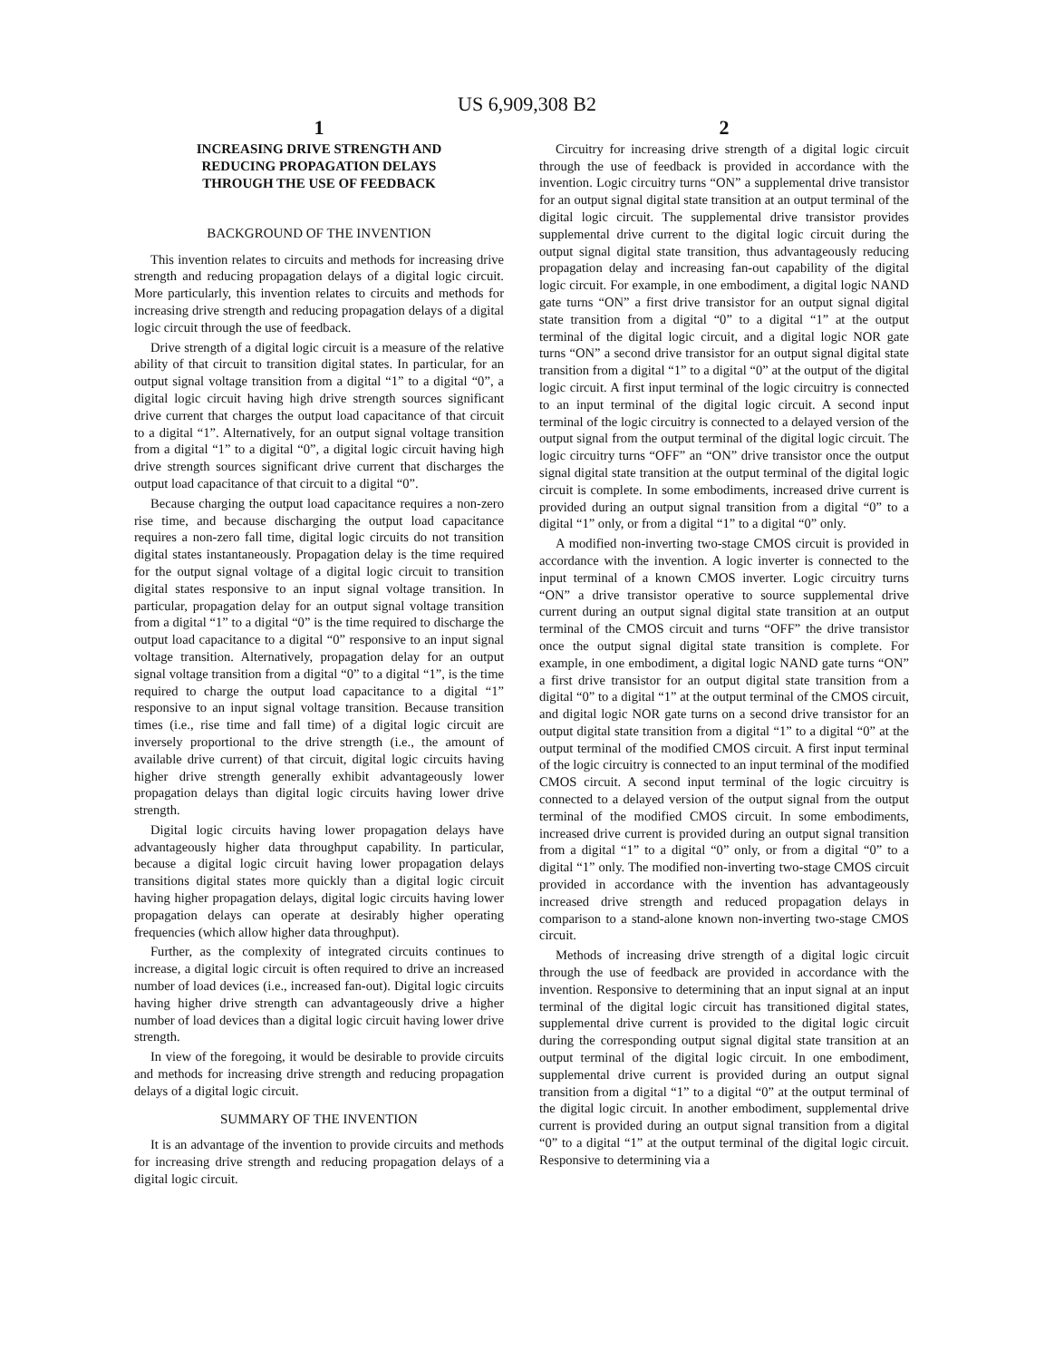US 6,909,308 B2
1
INCREASING DRIVE STRENGTH AND
REDUCING PROPAGATION DELAYS
THROUGH THE USE OF FEEDBACK
BACKGROUND OF THE INVENTION
This invention relates to circuits and methods for increasing drive strength and reducing propagation delays of a digital logic circuit. More particularly, this invention relates to circuits and methods for increasing drive strength and reducing propagation delays of a digital logic circuit through the use of feedback.
Drive strength of a digital logic circuit is a measure of the relative ability of that circuit to transition digital states. In particular, for an output signal voltage transition from a digital “1” to a digital “0”, a digital logic circuit having high drive strength sources significant drive current that charges the output load capacitance of that circuit to a digital “1”. Alternatively, for an output signal voltage transition from a digital “1” to a digital “0”, a digital logic circuit having high drive strength sources significant drive current that discharges the output load capacitance of that circuit to a digital “0”.
Because charging the output load capacitance requires a non-zero rise time, and because discharging the output load capacitance requires a non-zero fall time, digital logic circuits do not transition digital states instantaneously. Propagation delay is the time required for the output signal voltage of a digital logic circuit to transition digital states responsive to an input signal voltage transition. In particular, propagation delay for an output signal voltage transition from a digital “1” to a digital “0” is the time required to discharge the output load capacitance to a digital “0” responsive to an input signal voltage transition. Alternatively, propagation delay for an output signal voltage transition from a digital “0” to a digital “1”, is the time required to charge the output load capacitance to a digital “1” responsive to an input signal voltage transition. Because transition times (i.e., rise time and fall time) of a digital logic circuit are inversely proportional to the drive strength (i.e., the amount of available drive current) of that circuit, digital logic circuits having higher drive strength generally exhibit advantageously lower propagation delays than digital logic circuits having lower drive strength.
Digital logic circuits having lower propagation delays have advantageously higher data throughput capability. In particular, because a digital logic circuit having lower propagation delays transitions digital states more quickly than a digital logic circuit having higher propagation delays, digital logic circuits having lower propagation delays can operate at desirably higher operating frequencies (which allow higher data throughput).
Further, as the complexity of integrated circuits continues to increase, a digital logic circuit is often required to drive an increased number of load devices (i.e., increased fan-out). Digital logic circuits having higher drive strength can advantageously drive a higher number of load devices than a digital logic circuit having lower drive strength.
In view of the foregoing, it would be desirable to provide circuits and methods for increasing drive strength and reducing propagation delays of a digital logic circuit.
SUMMARY OF THE INVENTION
It is an advantage of the invention to provide circuits and methods for increasing drive strength and reducing propagation delays of a digital logic circuit.
2
Circuitry for increasing drive strength of a digital logic circuit through the use of feedback is provided in accordance with the invention. Logic circuitry turns “ON” a supplemental drive transistor for an output signal digital state transition at an output terminal of the digital logic circuit. The supplemental drive transistor provides supplemental drive current to the digital logic circuit during the output signal digital state transition, thus advantageously reducing propagation delay and increasing fan-out capability of the digital logic circuit. For example, in one embodiment, a digital logic NAND gate turns “ON” a first drive transistor for an output signal digital state transition from a digital “0” to a digital “1” at the output terminal of the digital logic circuit, and a digital logic NOR gate turns “ON” a second drive transistor for an output signal digital state transition from a digital “1” to a digital “0” at the output of the digital logic circuit. A first input terminal of the logic circuitry is connected to an input terminal of the digital logic circuit. A second input terminal of the logic circuitry is connected to a delayed version of the output signal from the output terminal of the digital logic circuit. The logic circuitry turns “OFF” an “ON” drive transistor once the output signal digital state transition at the output terminal of the digital logic circuit is complete. In some embodiments, increased drive current is provided during an output signal transition from a digital “0” to a digital “1” only, or from a digital “1” to a digital “0” only.
A modified non-inverting two-stage CMOS circuit is provided in accordance with the invention. A logic inverter is connected to the input terminal of a known CMOS inverter. Logic circuitry turns “ON” a drive transistor operative to source supplemental drive current during an output signal digital state transition at an output terminal of the CMOS circuit and turns “OFF” the drive transistor once the output signal digital state transition is complete. For example, in one embodiment, a digital logic NAND gate turns “ON” a first drive transistor for an output digital state transition from a digital “0” to a digital “1” at the output terminal of the CMOS circuit, and digital logic NOR gate turns on a second drive transistor for an output digital state transition from a digital “1” to a digital “0” at the output terminal of the modified CMOS circuit. A first input terminal of the logic circuitry is connected to an input terminal of the modified CMOS circuit. A second input terminal of the logic circuitry is connected to a delayed version of the output signal from the output terminal of the modified CMOS circuit. In some embodiments, increased drive current is provided during an output signal transition from a digital “1” to a digital “0” only, or from a digital “0” to a digital “1” only. The modified non-inverting two-stage CMOS circuit provided in accordance with the invention has advantageously increased drive strength and reduced propagation delays in comparison to a stand-alone known non-inverting two-stage CMOS circuit.
Methods of increasing drive strength of a digital logic circuit through the use of feedback are provided in accordance with the invention. Responsive to determining that an input signal at an input terminal of the digital logic circuit has transitioned digital states, supplemental drive current is provided to the digital logic circuit during the corresponding output signal digital state transition at an output terminal of the digital logic circuit. In one embodiment, supplemental drive current is provided during an output signal transition from a digital “1” to a digital “0” at the output terminal of the digital logic circuit. In another embodiment, supplemental drive current is provided during an output signal transition from a digital “0” to a digital “1” at the output terminal of the digital logic circuit. Responsive to determining via a